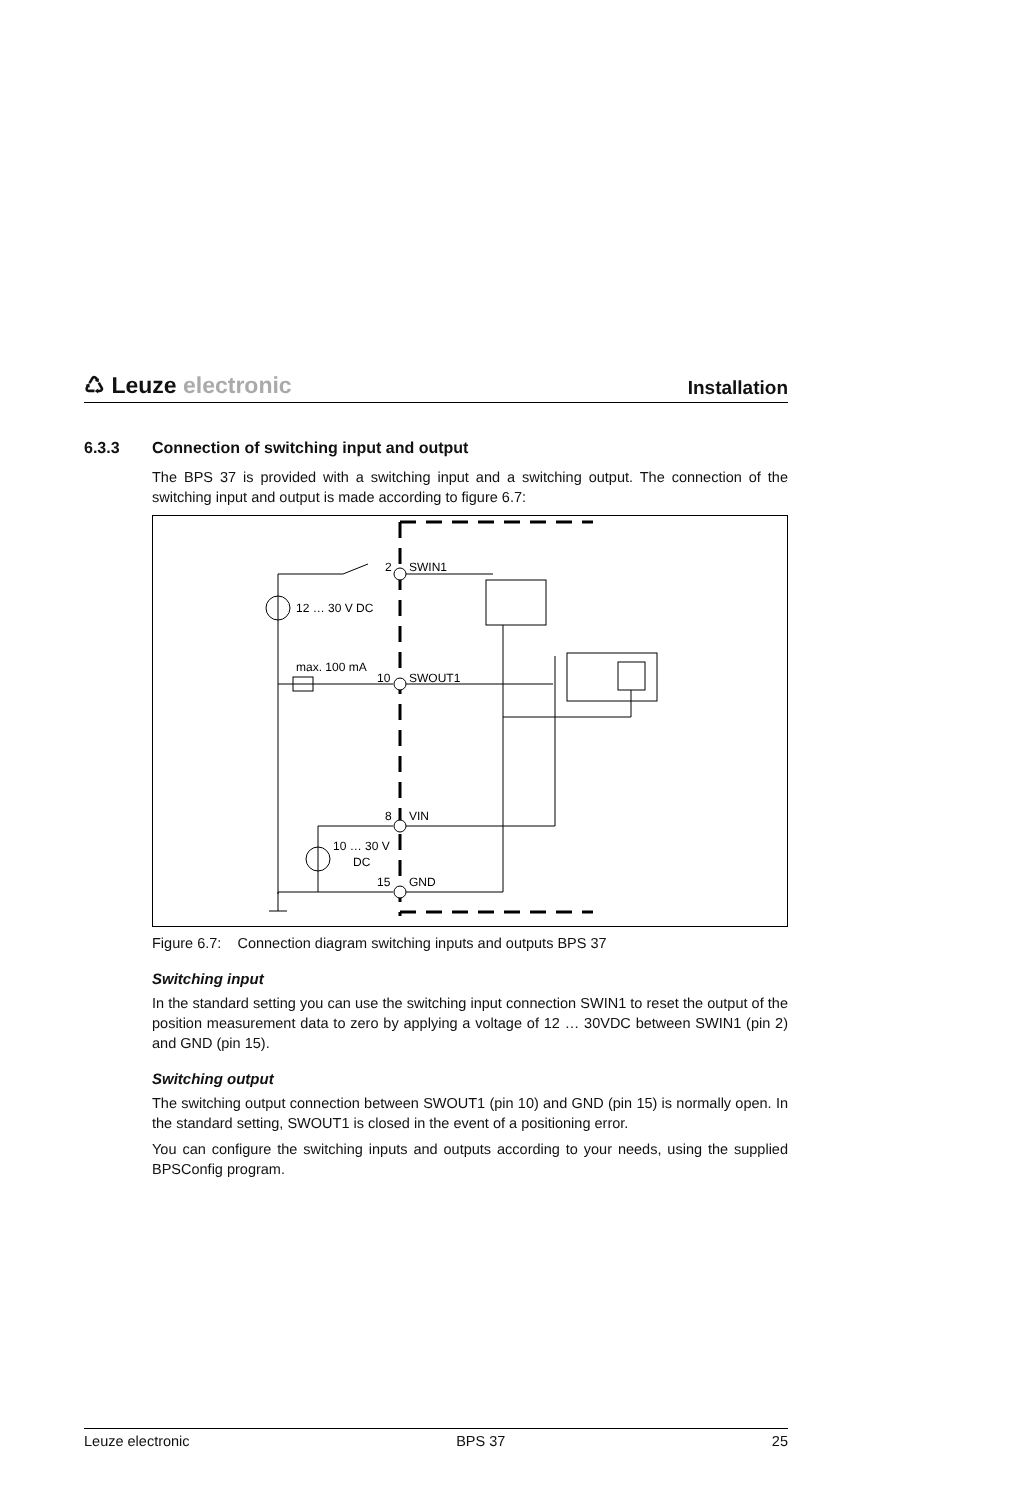♺ Leuze electronic
Installation
6.3.3 Connection of switching input and output
The BPS 37 is provided with a switching input and a switching output. The connection of the switching input and output is made according to figure 6.7:
2
SWIN1
12 … 30 V DC
max. 100 mA
10
SWOUT1
8
VIN
10 … 30 V
DC
15
GND
Figure 6.7: Connection diagram switching inputs and outputs BPS 37
Switching input
In the standard setting you can use the switching input connection SWIN1 to reset the output of the position measurement data to zero by applying a voltage of 12 … 30VDC between SWIN1 (pin 2) and GND (pin 15).
Switching output
The switching output connection between SWOUT1 (pin 10) and GND (pin 15) is normally open. In the standard setting, SWOUT1 is closed in the event of a positioning error.
You can configure the switching inputs and outputs according to your needs, using the supplied BPSConfig program.
Leuze electronic BPS 37 25